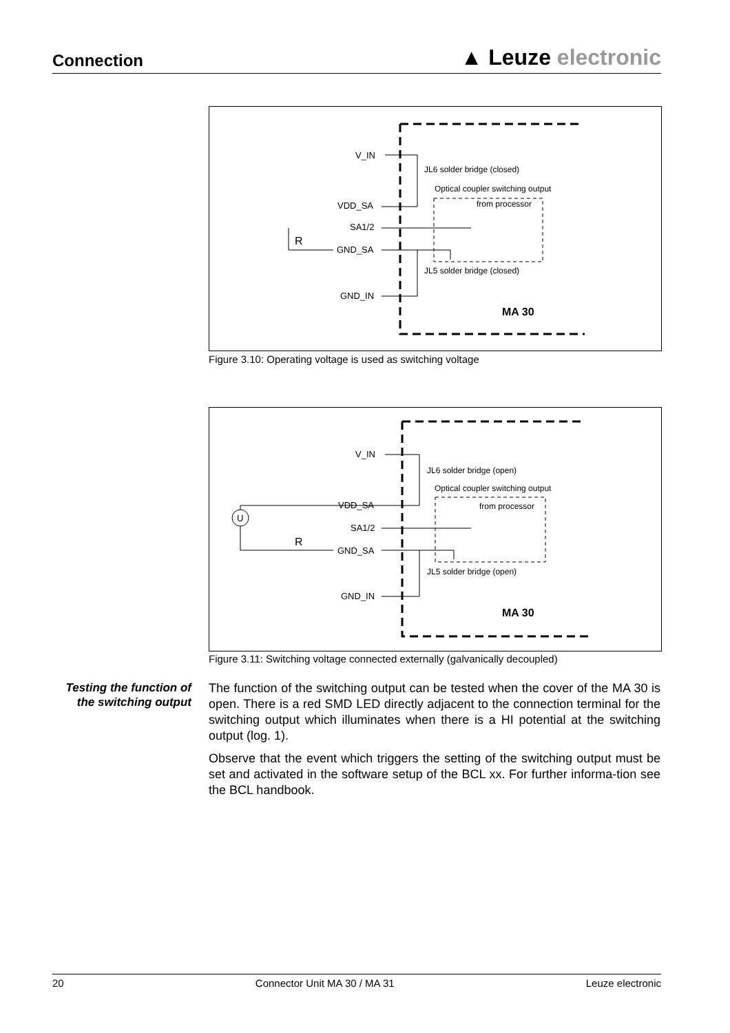Connection
▲ Leuze electronic
V_IN
VDD_SA
SA1/2
GND_SA
GND_IN
JL6 solder bridge (closed)
Optical coupler switching output
from processor
JL5 solder bridge (closed)
R
MA 30
Figure 3.10: Operating voltage is used as switching voltage
V_IN
VDD_SA
SA1/2
GND_SA
GND_IN
U
JL6 solder bridge (open)
Optical coupler switching output
from processor
JL5 solder bridge (open)
R
MA 30
Figure 3.11: Switching voltage connected externally (galvanically decoupled)
Testing the function of the switching output
The function of the switching output can be tested when the cover of the MA 30 is open. There is a red SMD LED directly adjacent to the connection terminal for the switching output which illuminates when there is a HI potential at the switching output (log. 1).
Observe that the event which triggers the setting of the switching output must be set and activated in the software setup of the BCL xx. For further informa-tion see the BCL handbook.
20 Connector Unit MA 30 / MA 31 Leuze electronic